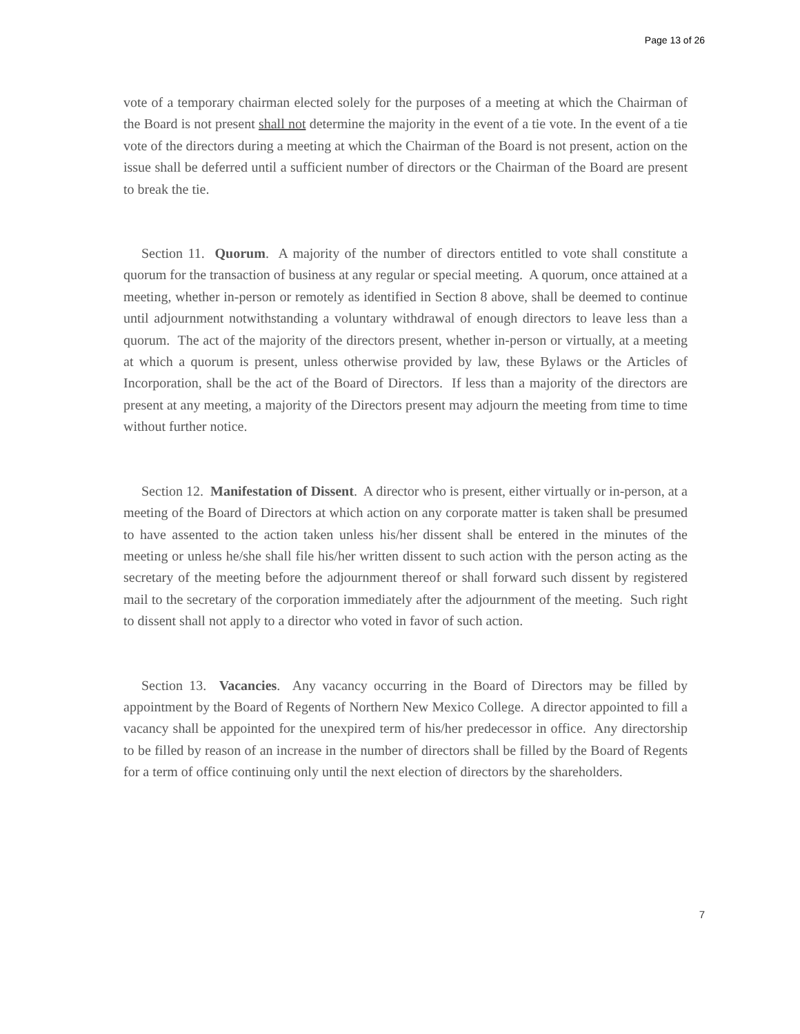Page 13 of 26
vote of a temporary chairman elected solely for the purposes of a meeting at which the Chairman of the Board is not present shall not determine the majority in the event of a tie vote. In the event of a tie vote of the directors during a meeting at which the Chairman of the Board is not present, action on the issue shall be deferred until a sufficient number of directors or the Chairman of the Board are present to break the tie.
Section 11. Quorum. A majority of the number of directors entitled to vote shall constitute a quorum for the transaction of business at any regular or special meeting. A quorum, once attained at a meeting, whether in-person or remotely as identified in Section 8 above, shall be deemed to continue until adjournment notwithstanding a voluntary withdrawal of enough directors to leave less than a quorum. The act of the majority of the directors present, whether in-person or virtually, at a meeting at which a quorum is present, unless otherwise provided by law, these Bylaws or the Articles of Incorporation, shall be the act of the Board of Directors. If less than a majority of the directors are present at any meeting, a majority of the Directors present may adjourn the meeting from time to time without further notice.
Section 12. Manifestation of Dissent. A director who is present, either virtually or in-person, at a meeting of the Board of Directors at which action on any corporate matter is taken shall be presumed to have assented to the action taken unless his/her dissent shall be entered in the minutes of the meeting or unless he/she shall file his/her written dissent to such action with the person acting as the secretary of the meeting before the adjournment thereof or shall forward such dissent by registered mail to the secretary of the corporation immediately after the adjournment of the meeting. Such right to dissent shall not apply to a director who voted in favor of such action.
Section 13. Vacancies. Any vacancy occurring in the Board of Directors may be filled by appointment by the Board of Regents of Northern New Mexico College. A director appointed to fill a vacancy shall be appointed for the unexpired term of his/her predecessor in office. Any directorship to be filled by reason of an increase in the number of directors shall be filled by the Board of Regents for a term of office continuing only until the next election of directors by the shareholders.
7